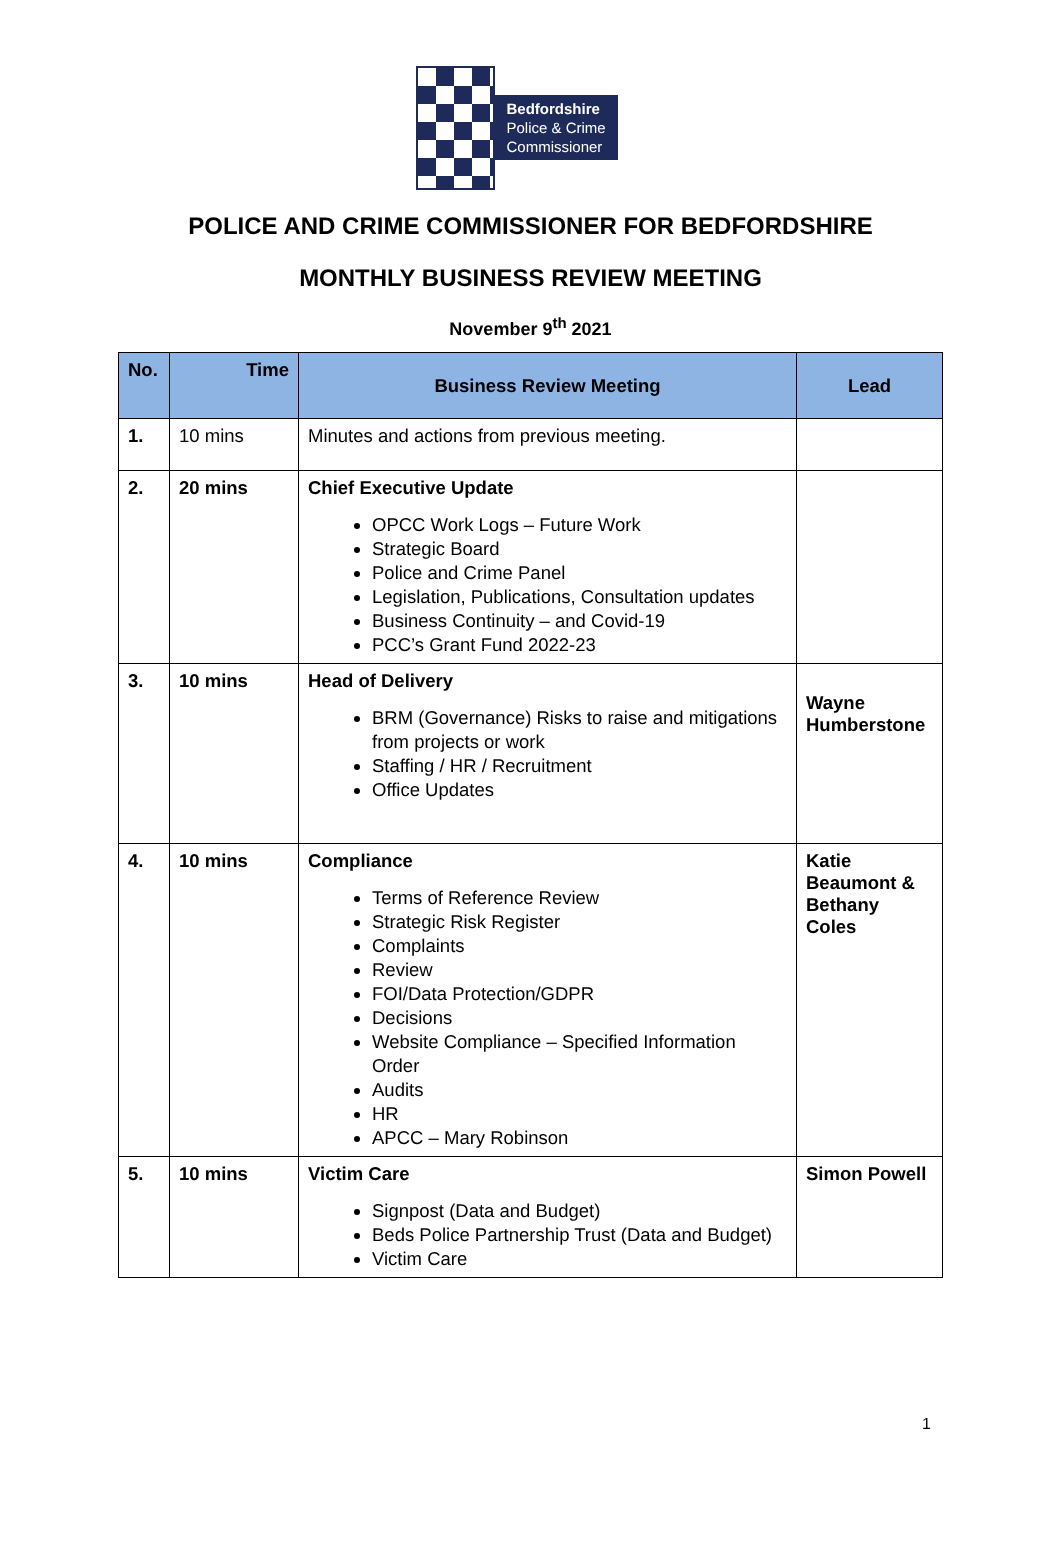Bedfordshire
Police & Crime
Commissioner
POLICE AND CRIME COMMISSIONER FOR BEDFORDSHIRE
MONTHLY BUSINESS REVIEW MEETING
November 9<sup>th</sup> 2021
| No. | Time | Business Review Meeting | Lead |
| --- | --- | --- | --- |
| 1. | 10 mins | Minutes and actions from previous meeting. | |
| 2. | 20 mins | Chief Executive Update OPCC Work Logs – Future Work Strategic Board Police and Crime Panel Legislation, Publications, Consultation updates Business Continuity – and Covid-19 PCC’s Grant Fund 2022-23 | |
| 3. | 10 mins | Head of Delivery BRM (Governance) Risks to raise and mitigations from projects or work Staffing / HR / Recruitment Office Updates | Wayne Humberstone |
| 4. | 10 mins | Compliance Terms of Reference Review Strategic Risk Register Complaints Review FOI/Data Protection/GDPR Decisions Website Compliance – Specified Information Order Audits HR APCC – Mary Robinson | Katie Beaumont & Bethany Coles |
| 5. | 10 mins | Victim Care Signpost (Data and Budget) Beds Police Partnership Trust (Data and Budget) Victim Care | Simon Powell |
1